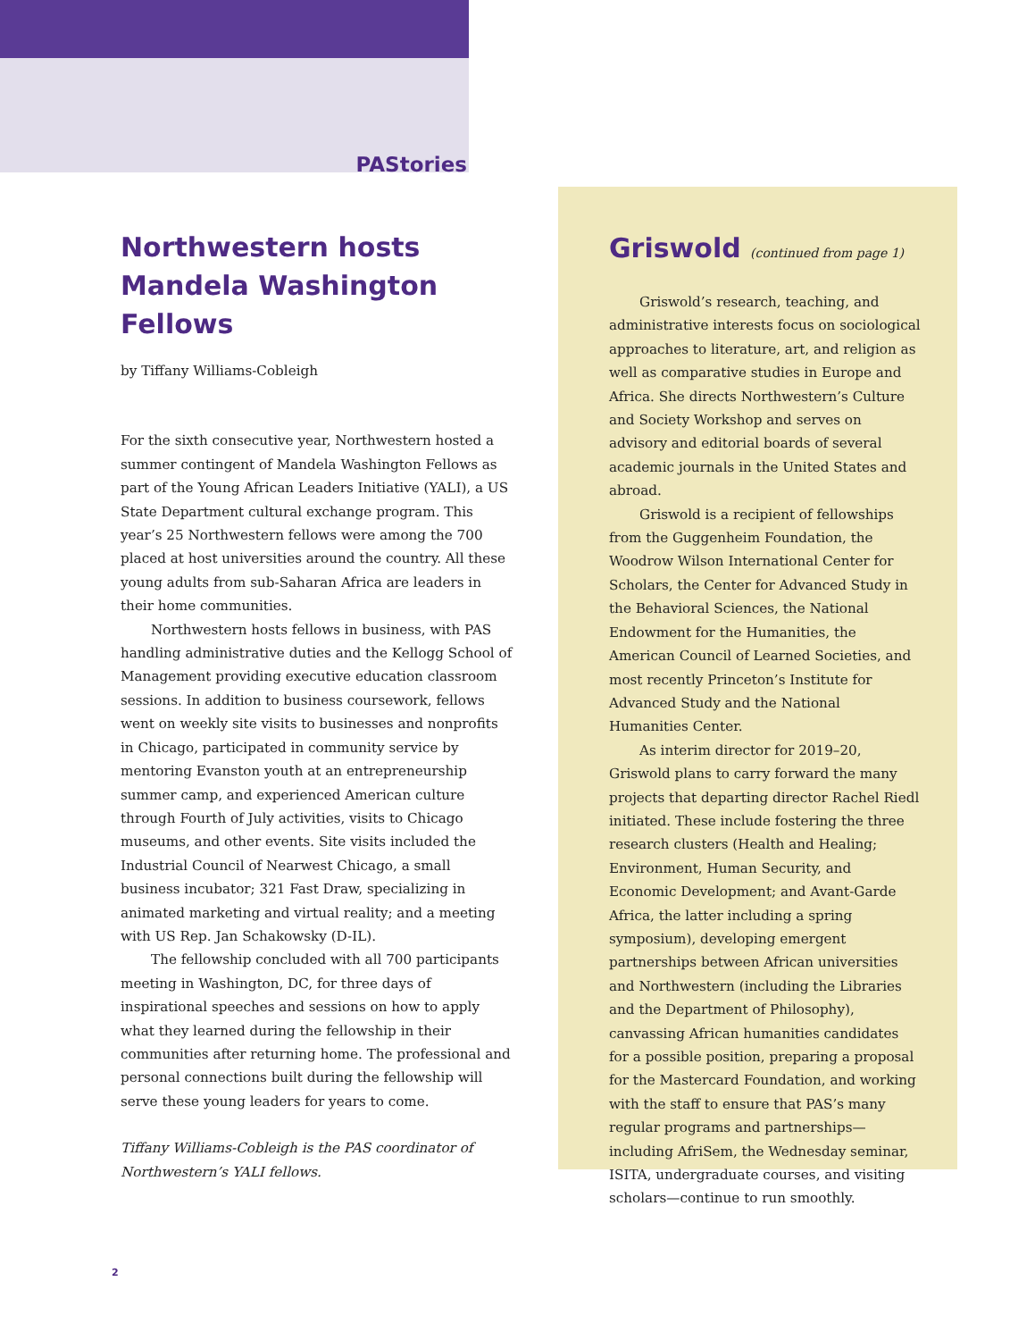PAStories
Northwestern hosts Mandela Washington Fellows
by Tiffany Williams-Cobleigh
For the sixth consecutive year, Northwestern hosted a summer contingent of Mandela Washington Fellows as part of the Young African Leaders Initiative (YALI), a US State Department cultural exchange program. This year’s 25 Northwestern fellows were among the 700 placed at host universities around the country. All these young adults from sub-Saharan Africa are leaders in their home communities.
Northwestern hosts fellows in business, with PAS handling administrative duties and the Kellogg School of Management providing executive education classroom sessions. In addition to business coursework, fellows went on weekly site visits to businesses and nonprofits in Chicago, participated in community service by mentoring Evanston youth at an entrepreneurship summer camp, and experienced American culture through Fourth of July activities, visits to Chicago museums, and other events. Site visits included the Industrial Council of Nearwest Chicago, a small business incubator; 321 Fast Draw, specializing in animated marketing and virtual reality; and a meeting with US Rep. Jan Schakowsky (D-IL).
The fellowship concluded with all 700 participants meeting in Washington, DC, for three days of inspirational speeches and sessions on how to apply what they learned during the fellowship in their communities after returning home. The professional and personal connections built during the fellowship will serve these young leaders for years to come.
Tiffany Williams-Cobleigh is the PAS coordinator of Northwestern’s YALI fellows.
Griswold (continued from page 1)
Griswold’s research, teaching, and administrative interests focus on sociological approaches to literature, art, and religion as well as comparative studies in Europe and Africa. She directs Northwestern’s Culture and Society Workshop and serves on advisory and editorial boards of several academic journals in the United States and abroad.
Griswold is a recipient of fellowships from the Guggenheim Foundation, the Woodrow Wilson International Center for Scholars, the Center for Advanced Study in the Behavioral Sciences, the National Endowment for the Humanities, the American Council of Learned Societies, and most recently Princeton’s Institute for Advanced Study and the National Humanities Center.
As interim director for 2019–20, Griswold plans to carry forward the many projects that departing director Rachel Riedl initiated. These include fostering the three research clusters (Health and Healing; Environment, Human Security, and Economic Development; and Avant-Garde Africa, the latter including a spring symposium), developing emergent partnerships between African universities and Northwestern (including the Libraries and the Department of Philosophy), canvassing African humanities candidates for a possible position, preparing a proposal for the Mastercard Foundation, and working with the staff to ensure that PAS’s many regular programs and partnerships—including AfriSem, the Wednesday seminar, ISITA, undergraduate courses, and visiting scholars—continue to run smoothly.
2